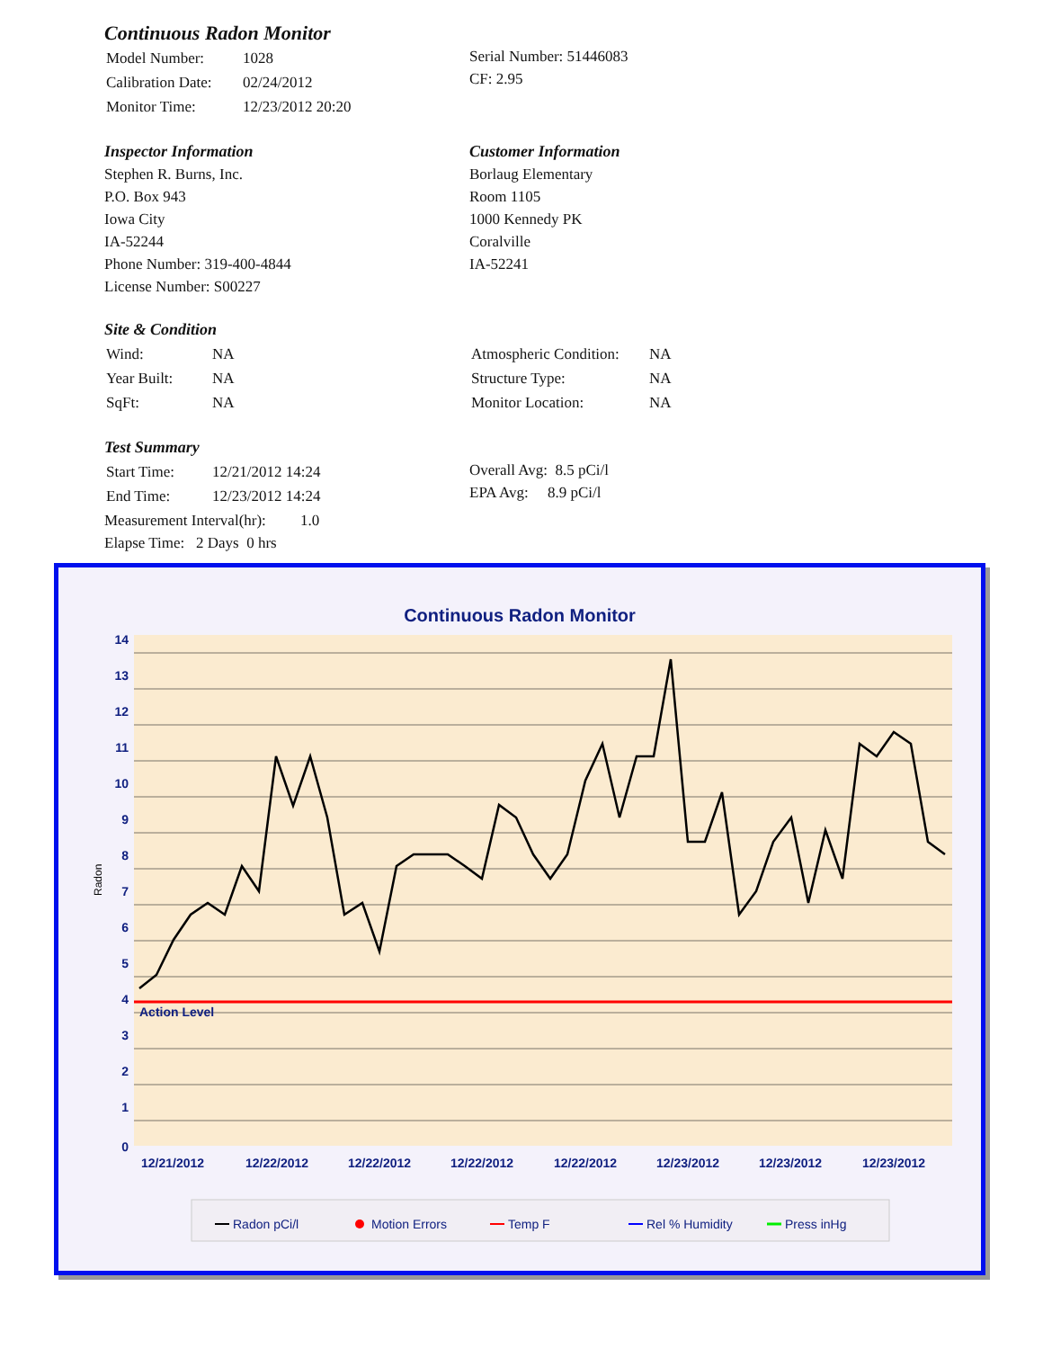Continuous Radon Monitor
| Model Number: | 1028 |
| Calibration Date: | 02/24/2012 |
| Monitor Time: | 12/23/2012 20:20 |
Serial Number: 51446083
CF: 2.95
Inspector Information
Stephen R. Burns, Inc.
P.O. Box 943
Iowa City
IA-52244
Phone Number: 319-400-4844
License Number: S00227
Customer Information
Borlaug Elementary
Room 1105
1000 Kennedy PK
Coralville
IA-52241
Site & Condition
| Wind: | NA |
| Year Built: | NA |
| SqFt: | NA |
| Atmospheric Condition: | NA |
| Structure Type: | NA |
| Monitor Location: | NA |
Test Summary
| Start Time: | 12/21/2012 14:24 |
| End Time: | 12/23/2012 14:24 |
Measurement Interval(hr): 1.0
Elapse Time: 2 Days 0 hrs
Overall Avg: 8.5 pCi/l
EPA Avg: 8.9 pCi/l
Continuous Radon Monitor
Action Level
14
13
12
11
10
9
8
7
6
5
4
3
2
1
0
Radon
12/21/2012
12/22/2012
12/22/2012
12/22/2012
12/22/2012
12/23/2012
12/23/2012
12/23/2012
Radon pCi/l
Motion Errors
Temp F
Rel % Humidity
Press inHg